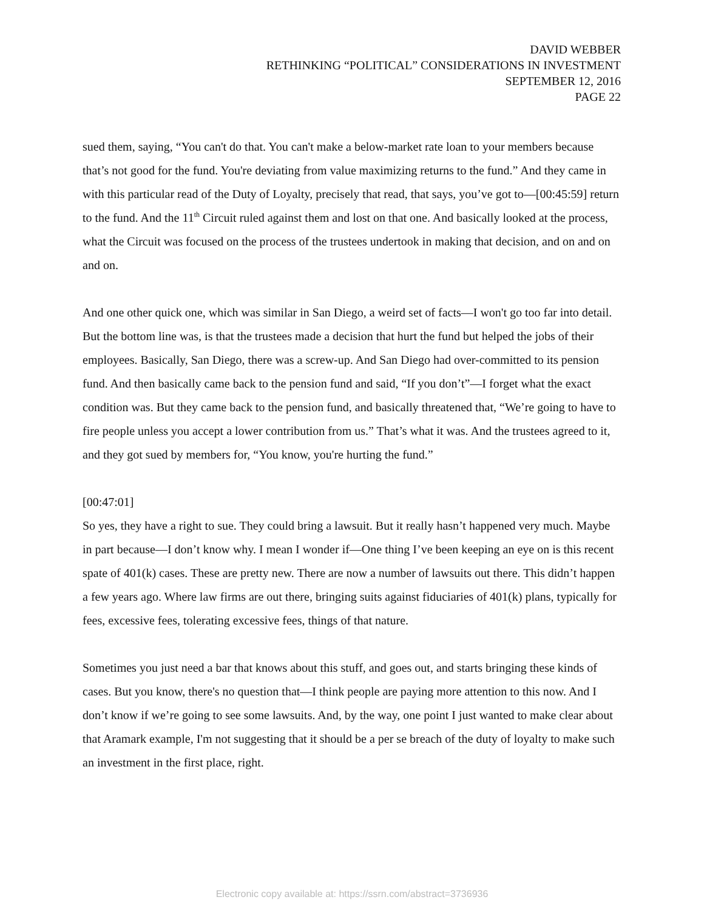DAVID WEBBER
RETHINKING “POLITICAL” CONSIDERATIONS IN INVESTMENT
SEPTEMBER 12, 2016
PAGE 22
sued them, saying, “You can't do that. You can't make a below-market rate loan to your members because that’s not good for the fund. You're deviating from value maximizing returns to the fund.” And they came in with this particular read of the Duty of Loyalty, precisely that read, that says, you’ve got to—[00:45:59] return to the fund. And the 11<sup>th</sup> Circuit ruled against them and lost on that one. And basically looked at the process, what the Circuit was focused on the process of the trustees undertook in making that decision, and on and on and on.
And one other quick one, which was similar in San Diego, a weird set of facts—I won't go too far into detail. But the bottom line was, is that the trustees made a decision that hurt the fund but helped the jobs of their employees. Basically, San Diego, there was a screw-up. And San Diego had over-committed to its pension fund. And then basically came back to the pension fund and said, “If you don’t”—I forget what the exact condition was. But they came back to the pension fund, and basically threatened that, “We’re going to have to fire people unless you accept a lower contribution from us.” That’s what it was. And the trustees agreed to it, and they got sued by members for, “You know, you're hurting the fund.”
[00:47:01]
So yes, they have a right to sue. They could bring a lawsuit. But it really hasn’t happened very much. Maybe in part because—I don’t know why. I mean I wonder if—One thing I’ve been keeping an eye on is this recent spate of 401(k) cases. These are pretty new. There are now a number of lawsuits out there. This didn’t happen a few years ago. Where law firms are out there, bringing suits against fiduciaries of 401(k) plans, typically for fees, excessive fees, tolerating excessive fees, things of that nature.
Sometimes you just need a bar that knows about this stuff, and goes out, and starts bringing these kinds of cases. But you know, there's no question that—I think people are paying more attention to this now. And I don’t know if we’re going to see some lawsuits. And, by the way, one point I just wanted to make clear about that Aramark example, I'm not suggesting that it should be a per se breach of the duty of loyalty to make such an investment in the first place, right.
Electronic copy available at: https://ssrn.com/abstract=3736936